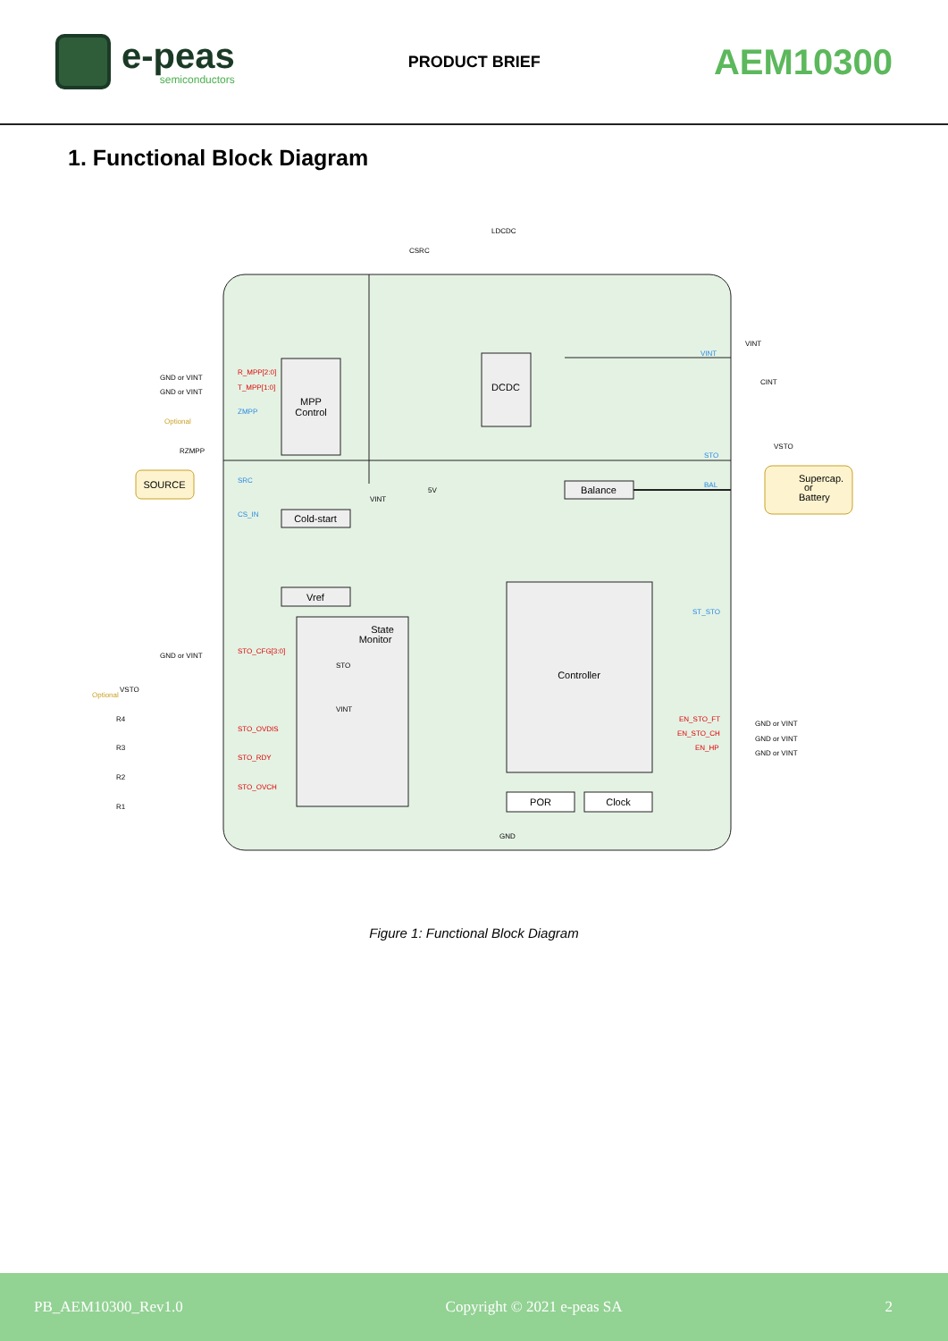e-peas
semiconductors
PRODUCT BRIEF
AEM10300
1. Functional Block Diagram
MPP
Control
DCDC
SOURCE
Cold-start
Balance
Supercap.
or
Battery
Vref
State
Monitor
Controller
POR
Clock
R_MPP[2:0]
T_MPP[1:0]
STO_CFG[3:0]
STO_OVDIS
STO_RDY
STO_OVCH
EN_STO_FT
EN_STO_CH
EN_HP
ZMPP
SRC
CS_IN
VINT
STO
BAL
ST_STO
GND or VINT
GND or VINT
GND or VINT
GND or VINT
GND or VINT
GND or VINT
GND
LDCDC
CSRC
CINT
RZMPP
Optional
Optional
R4
R3
R2
R1
5V
STO
VINT
VINT
VSTO
VINT
VSTO
Figure 1: Functional Block Diagram
PB_AEM10300_Rev1.0 Copyright © 2021 e-peas SA 2